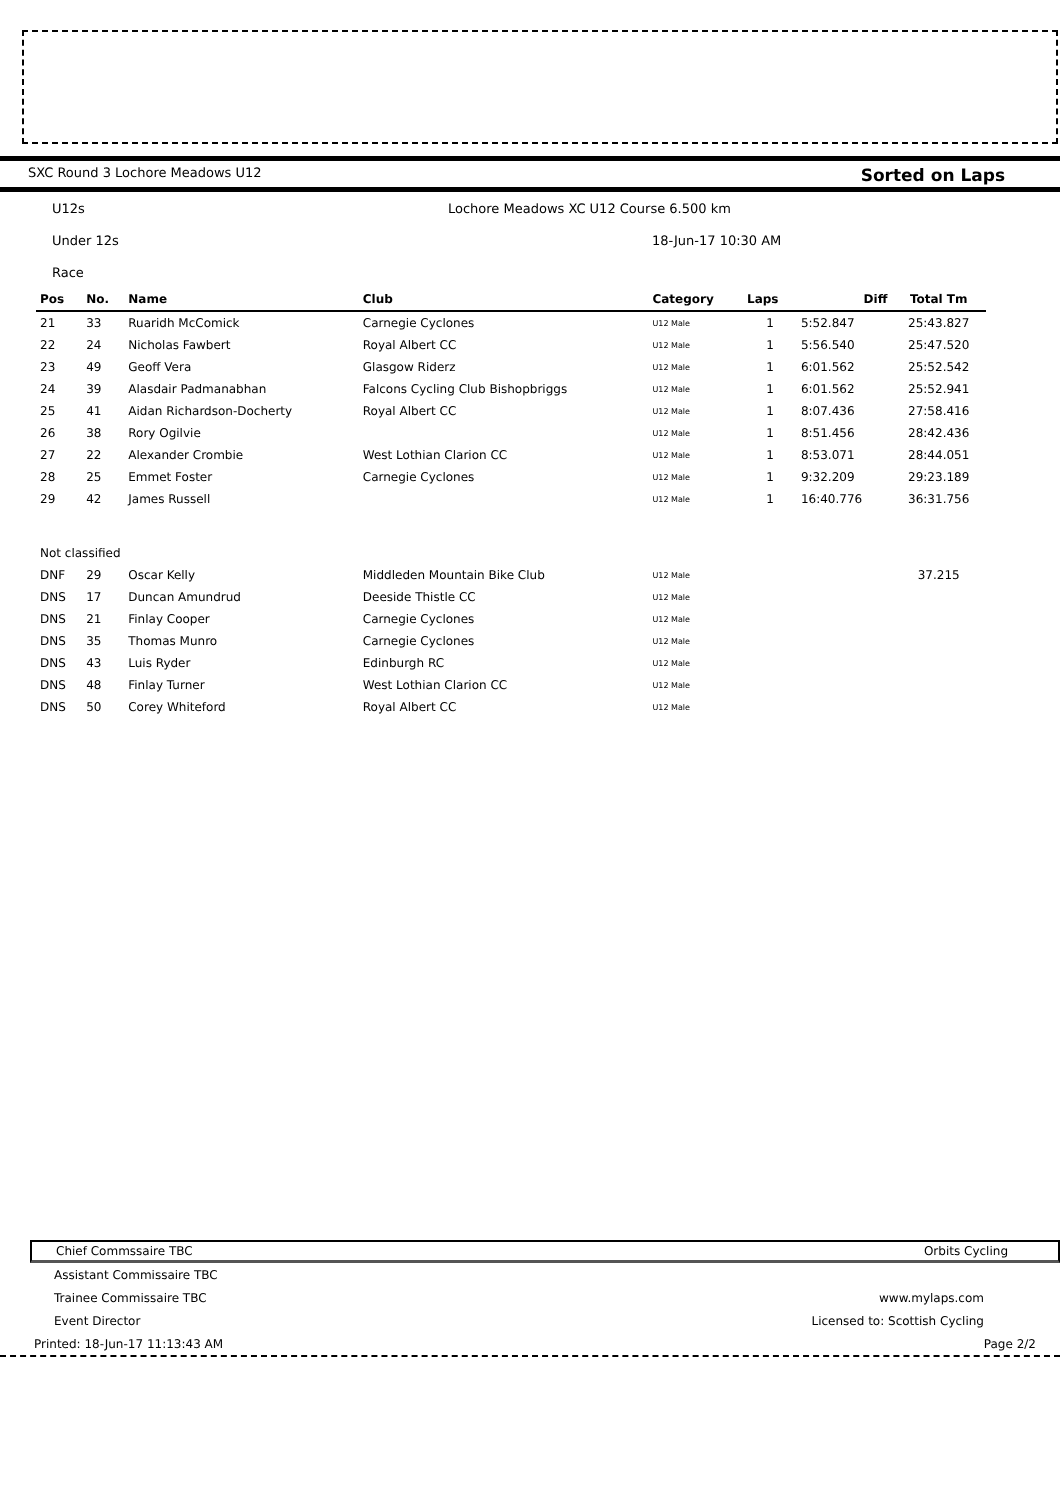SXC Round 3 Lochore Meadows U12 Sorted on Laps
U12s Lochore Meadows XC U12 Course 6.500 km
Under 12s 18-Jun-17 10:30 AM
Race
| Pos | No. | Name | Club | Category | Laps | Diff | Total Tm |
| --- | --- | --- | --- | --- | --- | --- | --- |
| 21 | 33 | Ruaridh McComick | Carnegie Cyclones | U12 Male | 1 | 5:52.847 | 25:43.827 |
| 22 | 24 | Nicholas Fawbert | Royal Albert CC | U12 Male | 1 | 5:56.540 | 25:47.520 |
| 23 | 49 | Geoff Vera | Glasgow Riderz | U12 Male | 1 | 6:01.562 | 25:52.542 |
| 24 | 39 | Alasdair Padmanabhan | Falcons Cycling Club Bishopbriggs | U12 Male | 1 | 6:01.562 | 25:52.941 |
| 25 | 41 | Aidan Richardson-Docherty | Royal Albert CC | U12 Male | 1 | 8:07.436 | 27:58.416 |
| 26 | 38 | Rory Ogilvie | | U12 Male | 1 | 8:51.456 | 28:42.436 |
| 27 | 22 | Alexander Crombie | West Lothian Clarion CC | U12 Male | 1 | 8:53.071 | 28:44.051 |
| 28 | 25 | Emmet Foster | Carnegie Cyclones | U12 Male | 1 | 9:32.209 | 29:23.189 |
| 29 | 42 | James Russell | | U12 Male | 1 | 16:40.776 | 36:31.756 |
| Not classified | | | | | | | |
| DNF | 29 | Oscar Kelly | Middleden Mountain Bike Club | U12 Male | | | 37.215 |
| DNS | 17 | Duncan Amundrud | Deeside Thistle CC | U12 Male | | | |
| DNS | 21 | Finlay Cooper | Carnegie Cyclones | U12 Male | | | |
| DNS | 35 | Thomas Munro | Carnegie Cyclones | U12 Male | | | |
| DNS | 43 | Luis Ryder | Edinburgh RC | U12 Male | | | |
| DNS | 48 | Finlay Turner | West Lothian Clarion CC | U12 Male | | | |
| DNS | 50 | Corey Whiteford | Royal Albert CC | U12 Male | | | |
Chief Commssaire TBC Orbits Cycling
Assistant Commissaire TBC
Trainee Commissaire TBC www.mylaps.com
Event Director Licensed to: Scottish Cycling
Printed: 18-Jun-17 11:13:43 AM Page 2/2